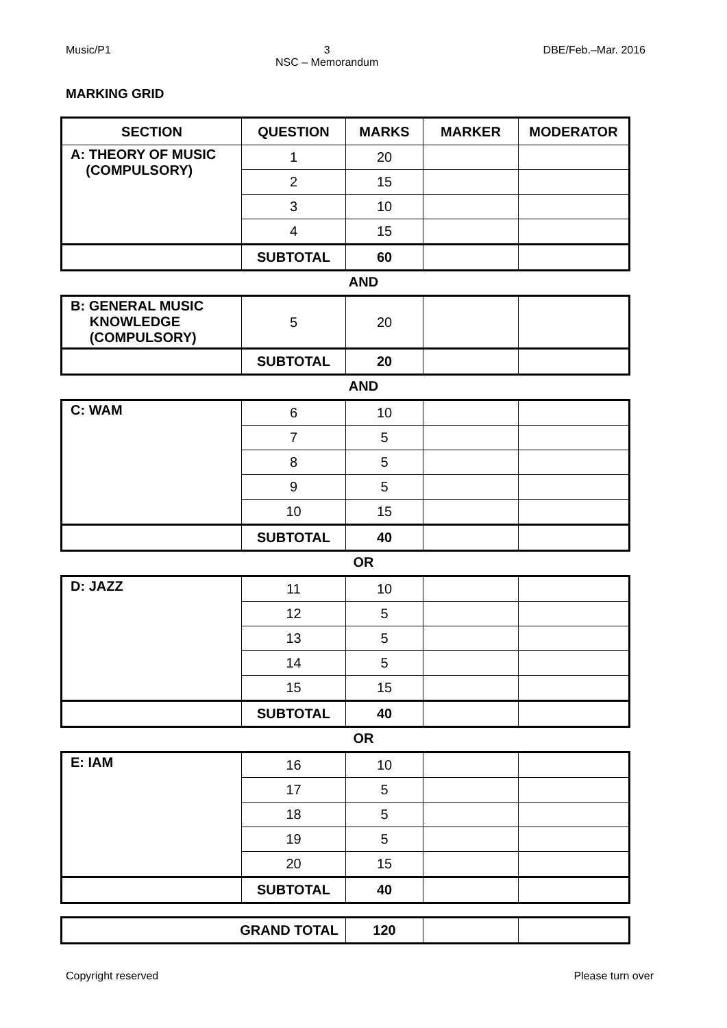Music/P1 3
NSC – Memorandum DBE/Feb.–Mar. 2016
MARKING GRID
| SECTION | QUESTION | MARKS | MARKER | MODERATOR |
| --- | --- | --- | --- | --- |
| A: THEORY OF MUSIC (COMPULSORY) | 1 | 20 | | |
| | 2 | 15 | | |
| | 3 | 10 | | |
| | 4 | 15 | | |
| | SUBTOTAL | 60 | | |
AND
| B: GENERAL MUSIC KNOWLEDGE (COMPULSORY) | 5 | 20 | | |
| | SUBTOTAL | 20 | | |
AND
| C: WAM | 6 | 10 | | |
| | 7 | 5 | | |
| | 8 | 5 | | |
| | 9 | 5 | | |
| | 10 | 15 | | |
| | SUBTOTAL | 40 | | |
OR
| D: JAZZ | 11 | 10 | | |
| | 12 | 5 | | |
| | 13 | 5 | | |
| | 14 | 5 | | |
| | 15 | 15 | | |
| | SUBTOTAL | 40 | | |
OR
| E: IAM | 16 | 10 | | |
| | 17 | 5 | | |
| | 18 | 5 | | |
| | 19 | 5 | | |
| | 20 | 15 | | |
| | SUBTOTAL | 40 | | |
| GRAND TOTAL | 120 | | |
Copyright reserved Please turn over